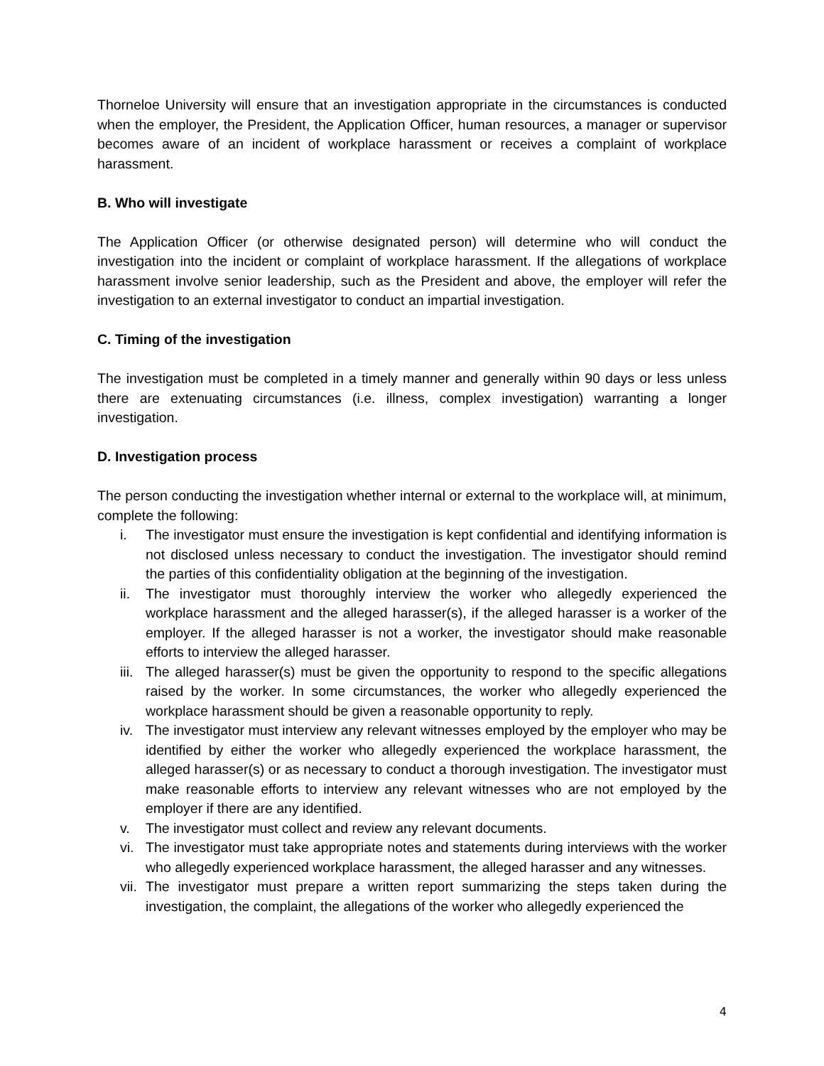Thorneloe University will ensure that an investigation appropriate in the circumstances is conducted when the employer, the President, the Application Officer, human resources, a manager or supervisor becomes aware of an incident of workplace harassment or receives a complaint of workplace harassment.
B. Who will investigate
The Application Officer (or otherwise designated person) will determine who will conduct the investigation into the incident or complaint of workplace harassment. If the allegations of workplace harassment involve senior leadership, such as the President and above, the employer will refer the investigation to an external investigator to conduct an impartial investigation.
C. Timing of the investigation
The investigation must be completed in a timely manner and generally within 90 days or less unless there are extenuating circumstances (i.e. illness, complex investigation) warranting a longer investigation.
D. Investigation process
The person conducting the investigation whether internal or external to the workplace will, at minimum, complete the following:
i. The investigator must ensure the investigation is kept confidential and identifying information is not disclosed unless necessary to conduct the investigation. The investigator should remind the parties of this confidentiality obligation at the beginning of the investigation.
ii. The investigator must thoroughly interview the worker who allegedly experienced the workplace harassment and the alleged harasser(s), if the alleged harasser is a worker of the employer. If the alleged harasser is not a worker, the investigator should make reasonable efforts to interview the alleged harasser.
iii. The alleged harasser(s) must be given the opportunity to respond to the specific allegations raised by the worker. In some circumstances, the worker who allegedly experienced the workplace harassment should be given a reasonable opportunity to reply.
iv. The investigator must interview any relevant witnesses employed by the employer who may be identified by either the worker who allegedly experienced the workplace harassment, the alleged harasser(s) or as necessary to conduct a thorough investigation. The investigator must make reasonable efforts to interview any relevant witnesses who are not employed by the employer if there are any identified.
v. The investigator must collect and review any relevant documents.
vi. The investigator must take appropriate notes and statements during interviews with the worker who allegedly experienced workplace harassment, the alleged harasser and any witnesses.
vii. The investigator must prepare a written report summarizing the steps taken during the investigation, the complaint, the allegations of the worker who allegedly experienced the
4